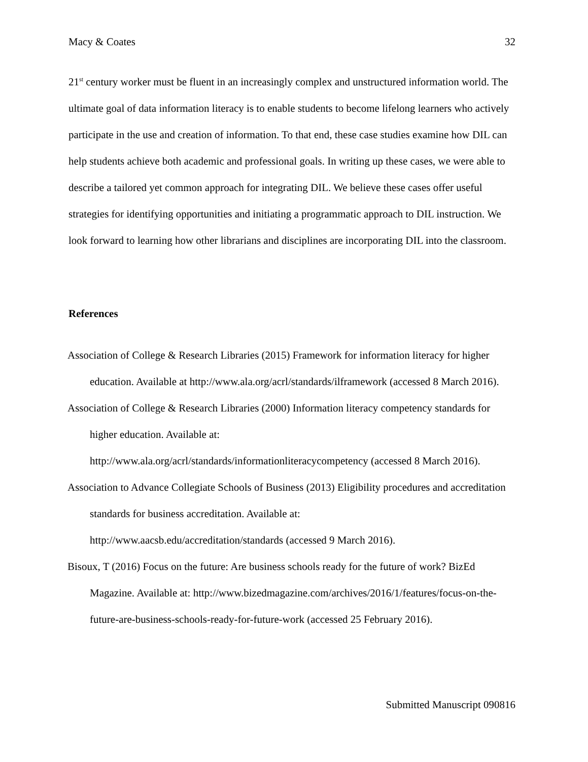Macy & Coates 32
21<sup>st</sup> century worker must be fluent in an increasingly complex and unstructured information world. The ultimate goal of data information literacy is to enable students to become lifelong learners who actively participate in the use and creation of information. To that end, these case studies examine how DIL can help students achieve both academic and professional goals. In writing up these cases, we were able to describe a tailored yet common approach for integrating DIL. We believe these cases offer useful strategies for identifying opportunities and initiating a programmatic approach to DIL instruction. We look forward to learning how other librarians and disciplines are incorporating DIL into the classroom.
References
Association of College & Research Libraries (2015) Framework for information literacy for higher education. Available at http://www.ala.org/acrl/standards/ilframework (accessed 8 March 2016).
Association of College & Research Libraries (2000) Information literacy competency standards for higher education. Available at:
http://www.ala.org/acrl/standards/informationliteracycompetency (accessed 8 March 2016).
Association to Advance Collegiate Schools of Business (2013) Eligibility procedures and accreditation standards for business accreditation. Available at:
http://www.aacsb.edu/accreditation/standards (accessed 9 March 2016).
Bisoux, T (2016) Focus on the future: Are business schools ready for the future of work? BizEd Magazine. Available at: http://www.bizedmagazine.com/archives/2016/1/features/focus-on-the-future-are-business-schools-ready-for-future-work (accessed 25 February 2016).
Submitted Manuscript 090816